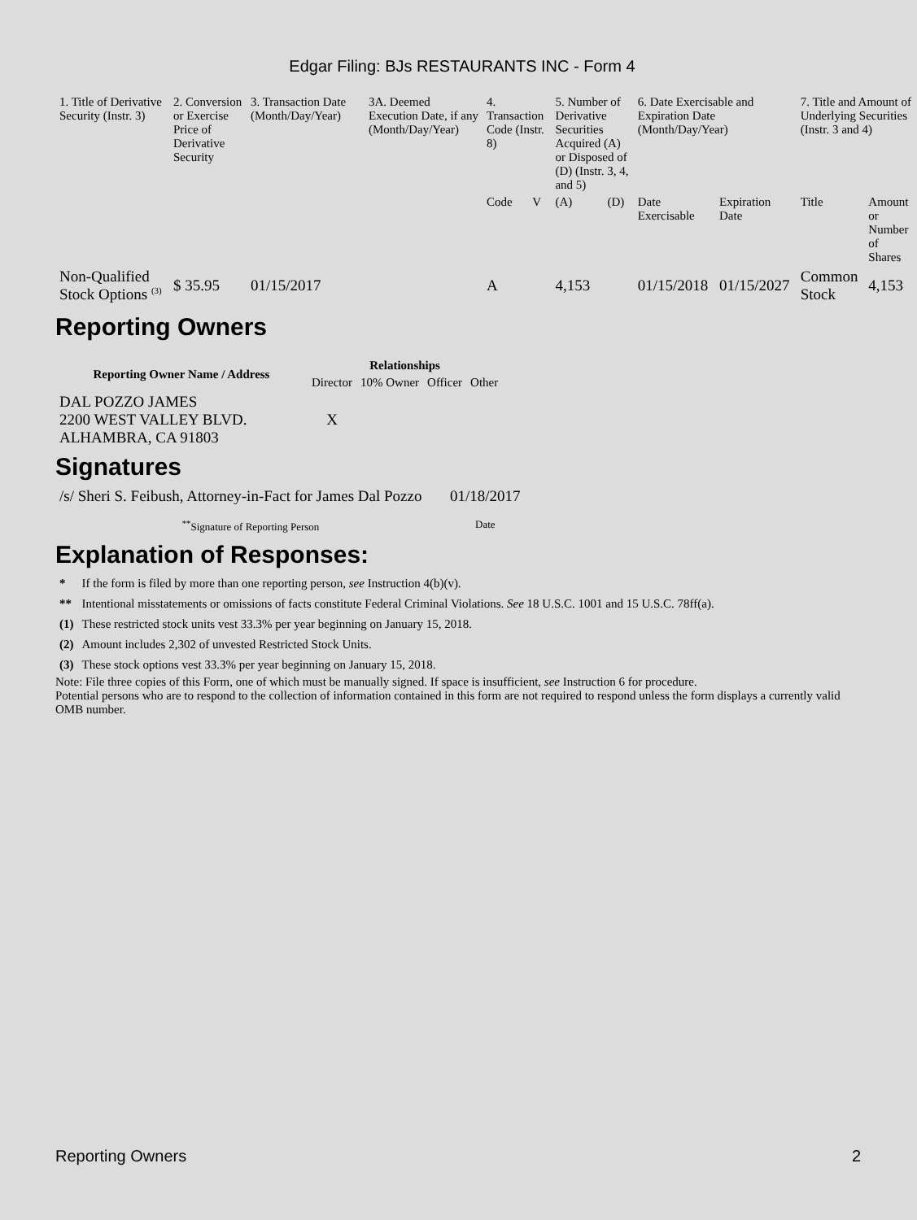Edgar Filing: BJs RESTAURANTS INC - Form 4
| 1. Title of Derivative Security (Instr. 3) | 2. Conversion or Exercise Price of Derivative Security | 3. Transaction Date (Month/Day/Year) | 3A. Deemed Execution Date, if any (Month/Day/Year) | 4. Transaction Code (Instr. 8) | | 5. Number of Derivative Securities Acquired (A) or Disposed of (D) (Instr. 3, 4, and 5) | | 6. Date Exercisable and Expiration Date (Month/Day/Year) | | 7. Title and Amount of Underlying Securities (Instr. 3 and 4) | |
| | | | | Code | V | (A) | (D) | Date Exercisable | Expiration Date | Title | Amount or Number of Shares |
| Non-Qualified Stock Options <sup>(3)</sup> | $ 35.95 | 01/15/2017 | | A | | 4,153 | | 01/15/2018 | 01/15/2027 | Common Stock | 4,153 |
Reporting Owners
| Reporting Owner Name / Address | Relationships | | | |
| --- | --- | --- | --- | --- |
| | Director | 10% Owner | Officer | Other |
| DAL POZZO JAMES 2200 WEST VALLEY BLVD. ALHAMBRA, CA 91803 | X | | | |
Signatures
| /s/ Sheri S. Feibush, Attorney-in-Fact for James Dal Pozzo | 01/18/2017 |
| <sup>**</sup> Signature of Reporting Person | Date |
Explanation of Responses:
| * | If the form is filed by more than one reporting person, see Instruction 4(b)(v). |
| ** | Intentional misstatements or omissions of facts constitute Federal Criminal Violations. See 18 U.S.C. 1001 and 15 U.S.C. 78ff(a). |
| (1) | These restricted stock units vest 33.3% per year beginning on January 15, 2018. |
| (2) | Amount includes 2,302 of unvested Restricted Stock Units. |
| (3) | These stock options vest 33.3% per year beginning on January 15, 2018. |
Note: File three copies of this Form, one of which must be manually signed. If space is insufficient, see Instruction 6 for procedure.
Potential persons who are to respond to the collection of information contained in this form are not required to respond unless the form displays a currently valid OMB number.
Reporting Owners 2